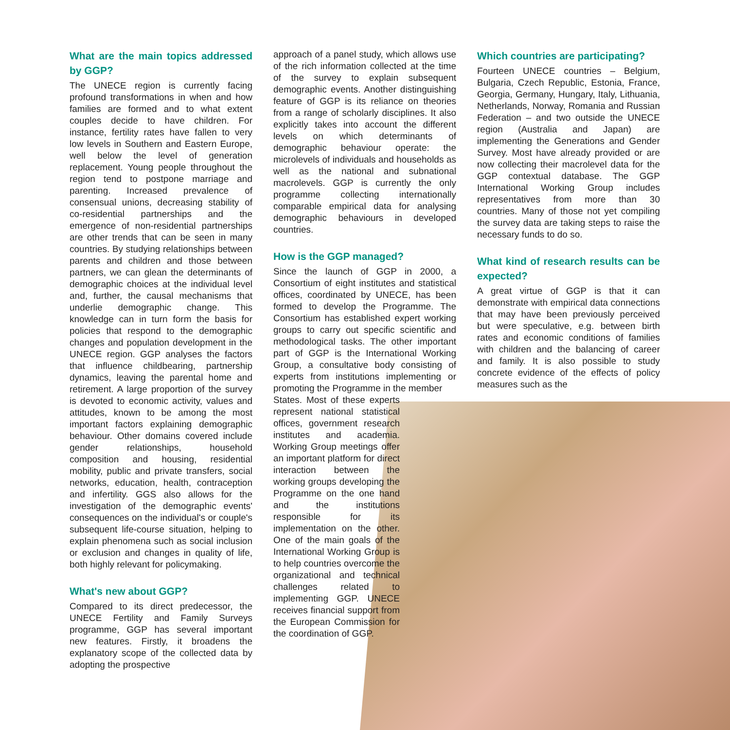What are the main topics addressed by GGP?
The UNECE region is currently facing profound transformations in when and how families are formed and to what extent couples decide to have children. For instance, fertility rates have fallen to very low levels in Southern and Eastern Europe, well below the level of generation replacement. Young people throughout the region tend to postpone marriage and parenting. Increased prevalence of consensual unions, decreasing stability of co-residential partnerships and the emergence of non-residential partnerships are other trends that can be seen in many countries. By studying relationships between parents and children and those between partners, we can glean the determinants of demographic choices at the individual level and, further, the causal mechanisms that underlie demographic change. This knowledge can in turn form the basis for policies that respond to the demographic changes and population development in the UNECE region. GGP analyses the factors that influence childbearing, partnership dynamics, leaving the parental home and retirement. A large proportion of the survey is devoted to economic activity, values and attitudes, known to be among the most important factors explaining demographic behaviour. Other domains covered include gender relationships, household composition and housing, residential mobility, public and private transfers, social networks, education, health, contraception and infertility. GGS also allows for the investigation of the demographic events' consequences on the individual's or couple's subsequent life-course situation, helping to explain phenomena such as social inclusion or exclusion and changes in quality of life, both highly relevant for policymaking.
What's new about GGP?
Compared to its direct predecessor, the UNECE Fertility and Family Surveys programme, GGP has several important new features. Firstly, it broadens the explanatory scope of the collected data by adopting the prospective
approach of a panel study, which allows use of the rich information collected at the time of the survey to explain subsequent demographic events. Another distinguishing feature of GGP is its reliance on theories from a range of scholarly disciplines. It also explicitly takes into account the different levels on which determinants of demographic behaviour operate: the microlevels of individuals and households as well as the national and subnational macrolevels. GGP is currently the only programme collecting internationally comparable empirical data for analysing demographic behaviours in developed countries.
How is the GGP managed?
Since the launch of GGP in 2000, a Consortium of eight institutes and statistical offices, coordinated by UNECE, has been formed to develop the Programme. The Consortium has established expert working groups to carry out specific scientific and methodological tasks. The other important part of GGP is the International Working Group, a consultative body consisting of experts from institutions implementing or promoting the Programme in the member
States. Most of these experts represent national statistical offices, government research institutes and academia. Working Group meetings offer an important platform for direct interaction between the working groups developing the Programme on the one hand and the institutions responsible for its implementation on the other. One of the main goals of the International Working Group is to help countries overcome the organizational and technical challenges related to implementing GGP. UNECE receives financial support from the European Commission for the coordination of GGP.
Which countries are participating?
Fourteen UNECE countries – Belgium, Bulgaria, Czech Republic, Estonia, France, Georgia, Germany, Hungary, Italy, Lithuania, Netherlands, Norway, Romania and Russian Federation – and two outside the UNECE region (Australia and Japan) are implementing the Generations and Gender Survey. Most have already provided or are now collecting their macrolevel data for the GGP contextual database. The GGP International Working Group includes representatives from more than 30 countries. Many of those not yet compiling the survey data are taking steps to raise the necessary funds to do so.
What kind of research results can be expected?
A great virtue of GGP is that it can demonstrate with empirical data connections that may have been previously perceived but were speculative, e.g. between birth rates and economic conditions of families with children and the balancing of career and family. It is also possible to study concrete evidence of the effects of policy measures such as the